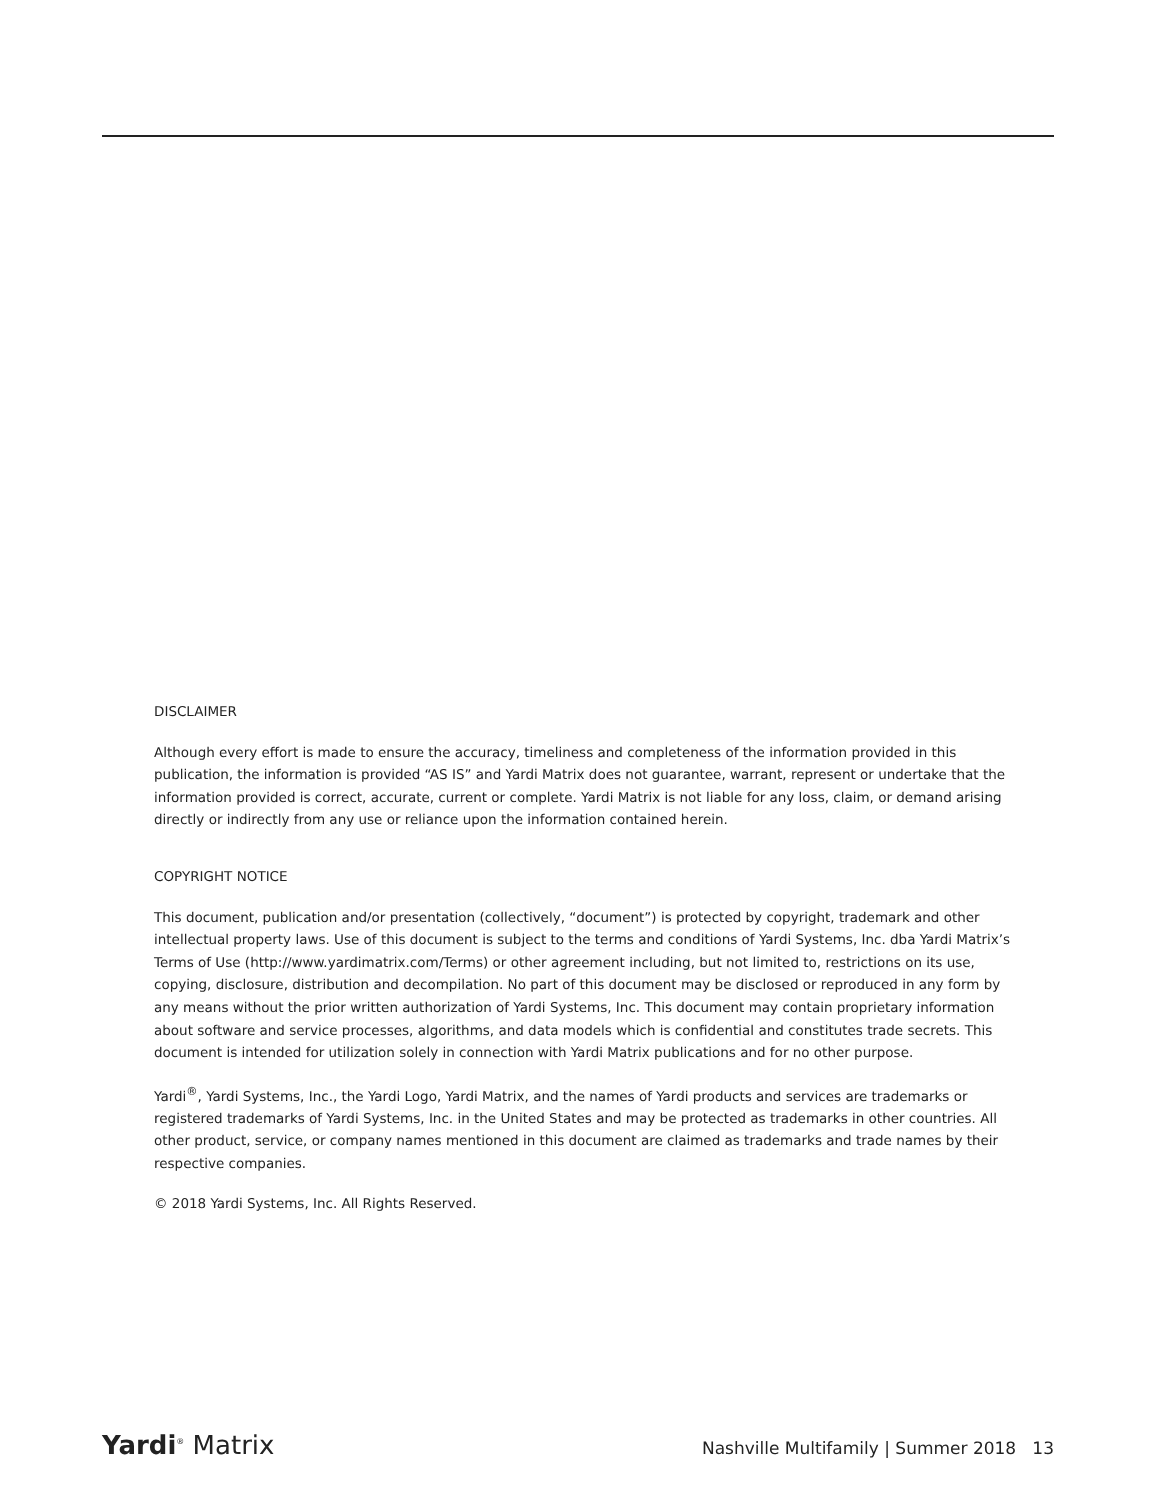DISCLAIMER
Although every effort is made to ensure the accuracy, timeliness and completeness of the information provided in this publication, the information is provided “AS IS” and Yardi Matrix does not guarantee, warrant, represent or undertake that the information provided is correct, accurate, current or complete. Yardi Matrix is not liable for any loss, claim, or demand arising directly or indirectly from any use or reliance upon the information contained herein.
COPYRIGHT NOTICE
This document, publication and/or presentation (collectively, “document”) is protected by copyright, trademark and other intellectual property laws. Use of this document is subject to the terms and conditions of Yardi Systems, Inc. dba Yardi Matrix’s Terms of Use (http://www.yardimatrix.com/Terms) or other agreement including, but not limited to, restrictions on its use, copying, disclosure, distribution and decompilation. No part of this document may be disclosed or reproduced in any form by any means without the prior written authorization of Yardi Systems, Inc. This document may contain proprietary information about software and service processes, algorithms, and data models which is confidential and constitutes trade secrets. This document is intended for utilization solely in connection with Yardi Matrix publications and for no other purpose.
Yardi<sup>®</sup>, Yardi Systems, Inc., the Yardi Logo, Yardi Matrix, and the names of Yardi products and services are trademarks or registered trademarks of Yardi Systems, Inc. in the United States and may be protected as trademarks in other countries. All other product, service, or company names mentioned in this document are claimed as trademarks and trade names by their respective companies.
© 2018 Yardi Systems, Inc. All Rights Reserved.
Yardi<sup>®</sup> Matrix
Nashville Multifamily | Summer 2018 13